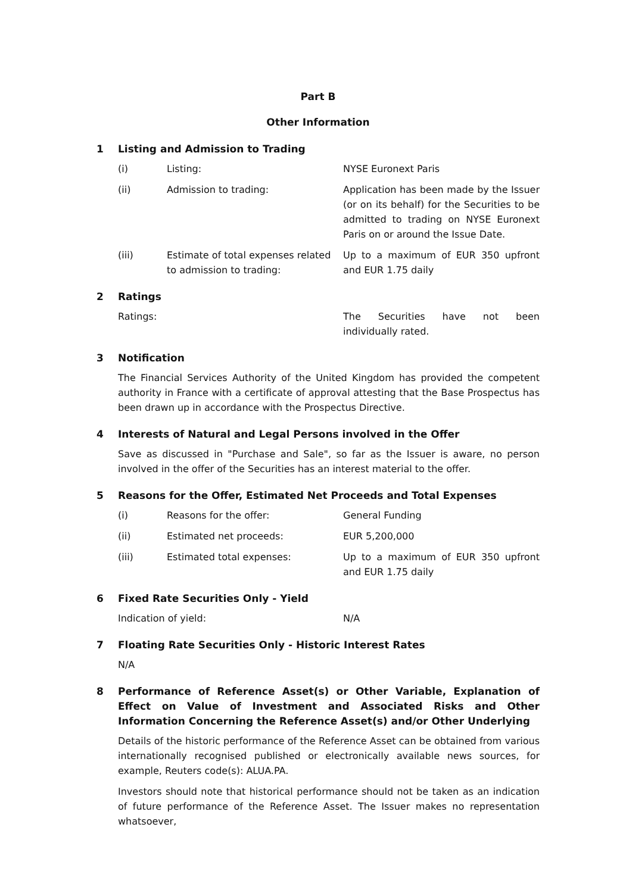Part B
Other Information
1 Listing and Admission to Trading
(i) Listing: NYSE Euronext Paris
(ii) Admission to trading: Application has been made by the Issuer (or on its behalf) for the Securities to be admitted to trading on NYSE Euronext Paris on or around the Issue Date.
(iii) Estimate of total expenses related to admission to trading:
Up to a maximum of EUR 350 upfront and EUR 1.75 daily
2 Ratings
Ratings: The Securities have not been individually rated.
3 Notification
The Financial Services Authority of the United Kingdom has provided the competent authority in France with a certificate of approval attesting that the Base Prospectus has been drawn up in accordance with the Prospectus Directive.
4 Interests of Natural and Legal Persons involved in the Offer
Save as discussed in "Purchase and Sale", so far as the Issuer is aware, no person involved in the offer of the Securities has an interest material to the offer.
5 Reasons for the Offer, Estimated Net Proceeds and Total Expenses
(i) Reasons for the offer: General Funding
(ii) Estimated net proceeds: EUR 5,200,000
(iii) Estimated total expenses: Up to a maximum of EUR 350 upfront and EUR 1.75 daily
6 Fixed Rate Securities Only - Yield
Indication of yield: N/A
7 Floating Rate Securities Only - Historic Interest Rates
N/A
8 Performance of Reference Asset(s) or Other Variable, Explanation of Effect on Value of Investment and Associated Risks and Other Information Concerning the Reference Asset(s) and/or Other Underlying
Details of the historic performance of the Reference Asset can be obtained from various internationally recognised published or electronically available news sources, for example, Reuters code(s): ALUA.PA.
Investors should note that historical performance should not be taken as an indication of future performance of the Reference Asset. The Issuer makes no representation whatsoever,